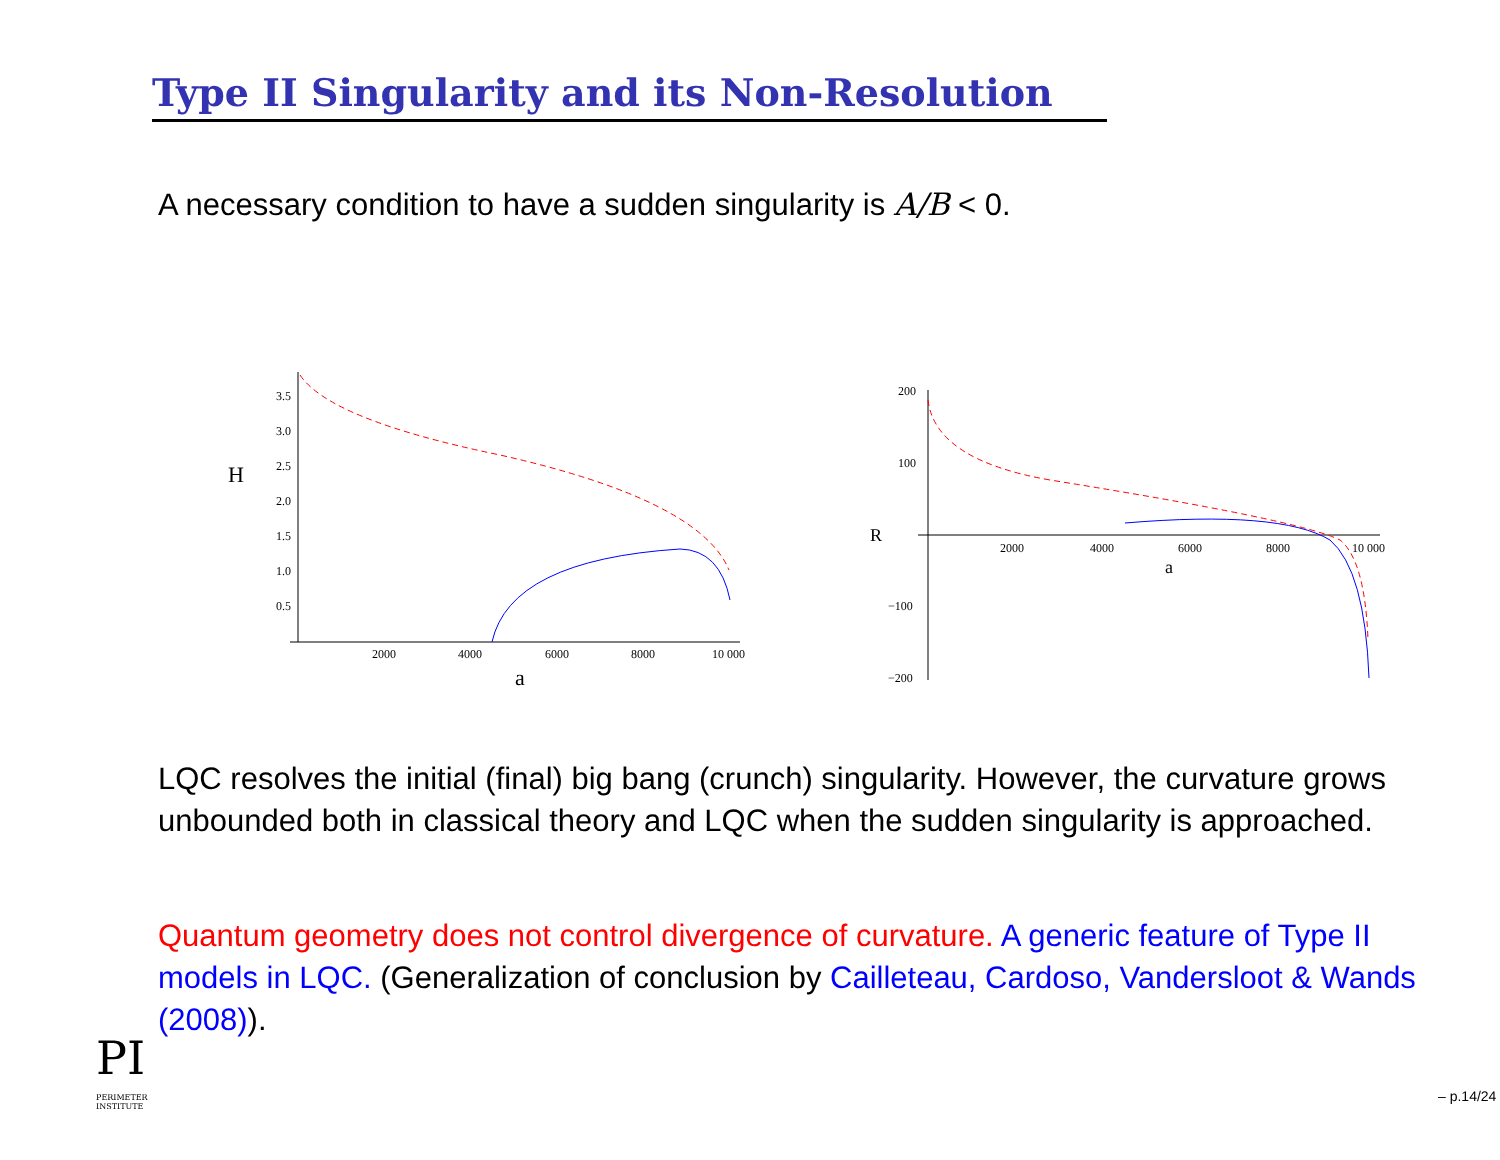Type II Singularity and its Non-Resolution
A necessary condition to have a sudden singularity is A/B < 0.
3.5
3.0
2.5
2.0
1.5
1.0
0.5
2000
4000
6000
8000
10 000
H
a
200
100
−100
−200
2000
4000
6000
8000
10 000
R
a
LQC resolves the initial (final) big bang (crunch) singularity. However, the curvature grows unbounded both in classical theory and LQC when the sudden singularity is approached.
Quantum geometry does not control divergence of curvature. A generic feature of Type II models in LQC. (Generalization of conclusion by Cailleteau, Cardoso, Vandersloot & Wands (2008)).
PI
PERIMETER
INSTITUTE
– p.14/24